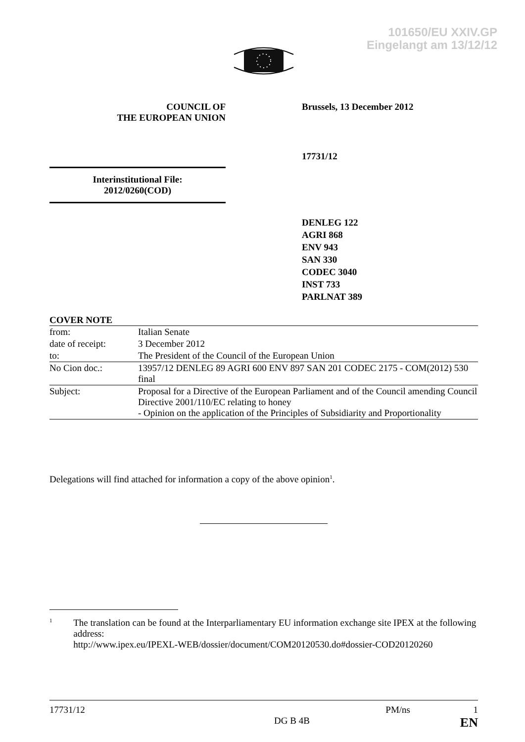101650/EU XXIV.GP
Eingelangt am 13/12/12
COUNCIL OF
THE EUROPEAN UNION
Brussels, 13 December 2012
17731/12
Interinstitutional File:
2012/0260(COD)
DENLEG 122
AGRI 868
ENV 943
SAN 330
CODEC 3040
INST 733
PARLNAT 389
COVER NOTE
| from: | Italian Senate |
| date of receipt: | 3 December 2012 |
| to: | The President of the Council of the European Union |
| No Cion doc.: | 13957/12 DENLEG 89 AGRI 600 ENV 897 SAN 201 CODEC 2175 - COM(2012) 530 final |
| Subject: | Proposal for a Directive of the European Parliament and of the Council amending Council Directive 2001/110/EC relating to honey - Opinion on the application of the Principles of Subsidiarity and Proportionality |
Delegations will find attached for information a copy of the above opinion<sup>1</sup>.
1
The translation can be found at the Interparliamentary EU information exchange site IPEX at the following address:
http://www.ipex.eu/IPEXL-WEB/dossier/document/COM20120530.do#dossier-COD20120260
17731/12 PM/ns 1
DG B 4B EN